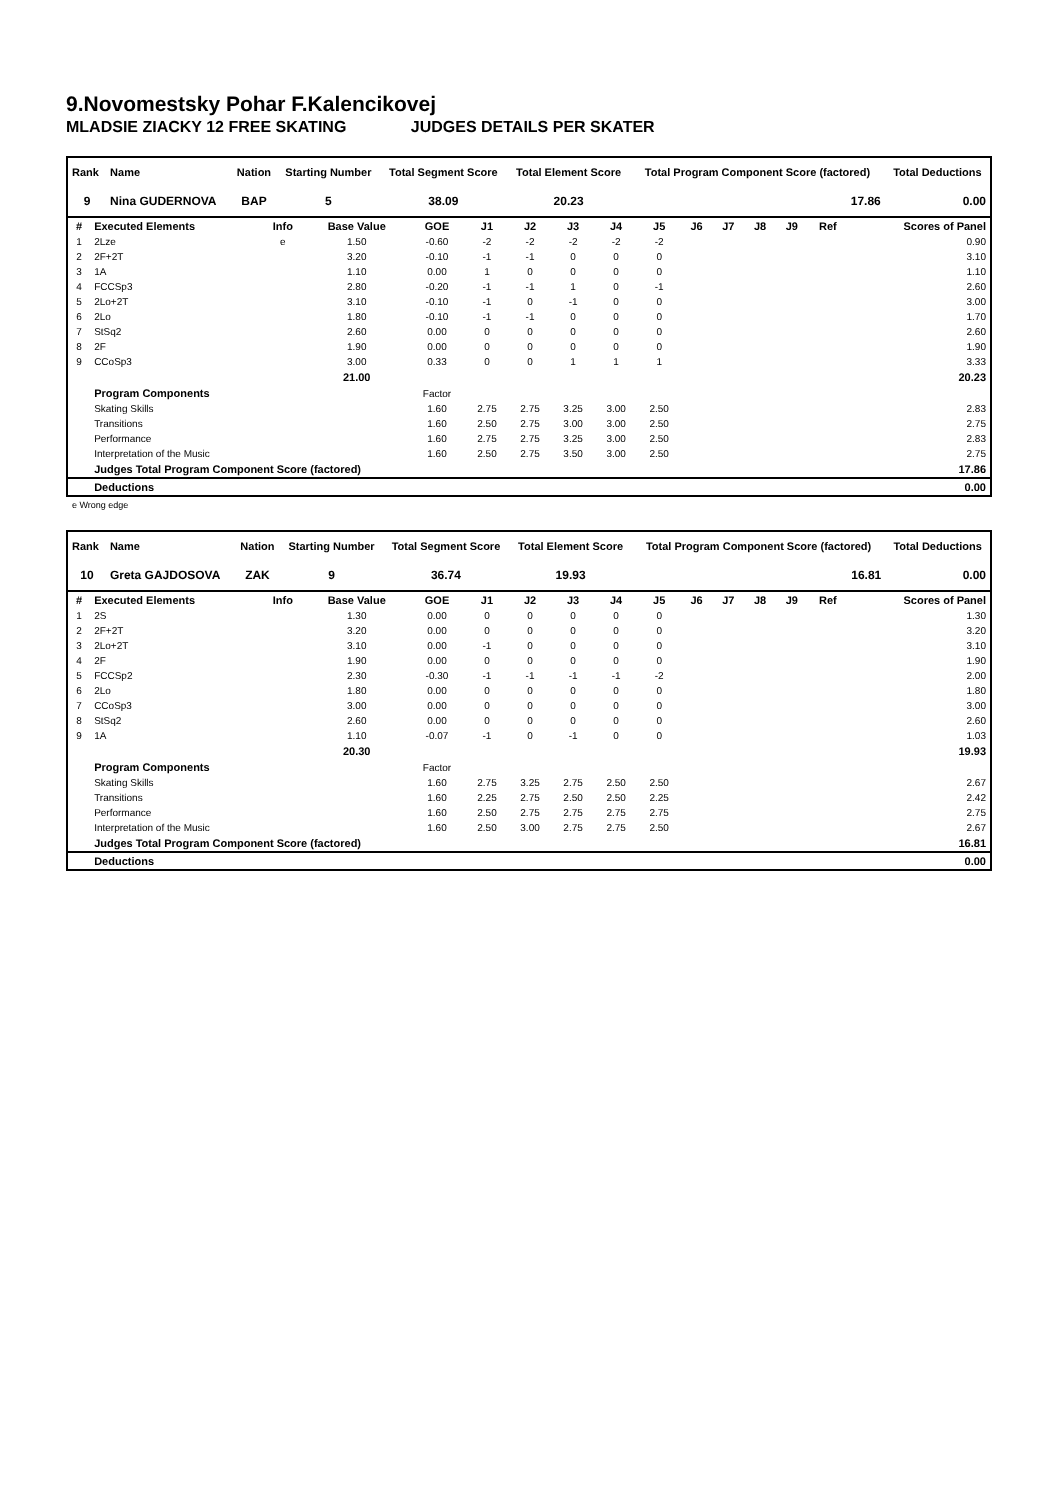9.Novomestsky Pohar F.Kalencikovej
MLADSIE ZIACKY 12 FREE SKATING JUDGES DETAILS PER SKATER
| Rank | Name | Nation | Starting Number | Total Segment Score | Total Element Score | Total Program Component Score (factored) | Total Deductions |
| --- | --- | --- | --- | --- | --- | --- | --- |
| 9 | Nina GUDERNOVA | BAP | 5 | 38.09 | 20.23 | 17.86 | 0.00 |
| # | Executed Elements | Info | Base Value | GOE | J1 | J2 | J3 | J4 | J5 | J6 | J7 | J8 | J9 | Ref | Scores of Panel |
| --- | --- | --- | --- | --- | --- | --- | --- | --- | --- | --- | --- | --- | --- | --- | --- |
| 1 | 2Lze | e | 1.50 | -0.60 | -2 | -2 | -2 | -2 | -2 | | | | | | 0.90 |
| 2 | 2F+2T | | 3.20 | -0.10 | -1 | -1 | 0 | 0 | 0 | | | | | | 3.10 |
| 3 | 1A | | 1.10 | 0.00 | 1 | 0 | 0 | 0 | 0 | | | | | | 1.10 |
| 4 | FCCSp3 | | 2.80 | -0.20 | -1 | -1 | 1 | 0 | -1 | | | | | | 2.60 |
| 5 | 2Lo+2T | | 3.10 | -0.10 | -1 | 0 | -1 | 0 | 0 | | | | | | 3.00 |
| 6 | 2Lo | | 1.80 | -0.10 | -1 | -1 | 0 | 0 | 0 | | | | | | 1.70 |
| 7 | StSq2 | | 2.60 | 0.00 | 0 | 0 | 0 | 0 | 0 | | | | | | 2.60 |
| 8 | 2F | | 1.90 | 0.00 | 0 | 0 | 0 | 0 | 0 | | | | | | 1.90 |
| 9 | CCoSp3 | | 3.00 | 0.33 | 0 | 0 | 1 | 1 | 1 | | | | | | 3.33 |
| | | | 21.00 | | | | | | | | | | | | 20.23 |
| | Program Components | | | Factor | | | | | | | | | | | |
| | Skating Skills | | | 1.60 | 2.75 | 2.75 | 3.25 | 3.00 | 2.50 | | | | | | 2.83 |
| | Transitions | | | 1.60 | 2.50 | 2.75 | 3.00 | 3.00 | 2.50 | | | | | | 2.75 |
| | Performance | | | 1.60 | 2.75 | 2.75 | 3.25 | 3.00 | 2.50 | | | | | | 2.83 |
| | Interpretation of the Music | | | 1.60 | 2.50 | 2.75 | 3.50 | 3.00 | 2.50 | | | | | | 2.75 |
| | Judges Total Program Component Score (factored) | | | | | | | | | | | | | | 17.86 |
| | Deductions | | | | | | | | | | | | | | 0.00 |
e Wrong edge
| Rank | Name | Nation | Starting Number | Total Segment Score | Total Element Score | Total Program Component Score (factored) | Total Deductions |
| --- | --- | --- | --- | --- | --- | --- | --- |
| 10 | Greta GAJDOSOVA | ZAK | 9 | 36.74 | 19.93 | 16.81 | 0.00 |
| # | Executed Elements | Info | Base Value | GOE | J1 | J2 | J3 | J4 | J5 | J6 | J7 | J8 | J9 | Ref | Scores of Panel |
| --- | --- | --- | --- | --- | --- | --- | --- | --- | --- | --- | --- | --- | --- | --- | --- |
| 1 | 2S | | 1.30 | 0.00 | 0 | 0 | 0 | 0 | 0 | | | | | | 1.30 |
| 2 | 2F+2T | | 3.20 | 0.00 | 0 | 0 | 0 | 0 | 0 | | | | | | 3.20 |
| 3 | 2Lo+2T | | 3.10 | 0.00 | -1 | 0 | 0 | 0 | 0 | | | | | | 3.10 |
| 4 | 2F | | 1.90 | 0.00 | 0 | 0 | 0 | 0 | 0 | | | | | | 1.90 |
| 5 | FCCSp2 | | 2.30 | -0.30 | -1 | -1 | -1 | -1 | -2 | | | | | | 2.00 |
| 6 | 2Lo | | 1.80 | 0.00 | 0 | 0 | 0 | 0 | 0 | | | | | | 1.80 |
| 7 | CCoSp3 | | 3.00 | 0.00 | 0 | 0 | 0 | 0 | 0 | | | | | | 3.00 |
| 8 | StSq2 | | 2.60 | 0.00 | 0 | 0 | 0 | 0 | 0 | | | | | | 2.60 |
| 9 | 1A | | 1.10 | -0.07 | -1 | 0 | -1 | 0 | 0 | | | | | | 1.03 |
| | | | 20.30 | | | | | | | | | | | | 19.93 |
| | Program Components | | | Factor | | | | | | | | | | | |
| | Skating Skills | | | 1.60 | 2.75 | 3.25 | 2.75 | 2.50 | 2.50 | | | | | | 2.67 |
| | Transitions | | | 1.60 | 2.25 | 2.75 | 2.50 | 2.50 | 2.25 | | | | | | 2.42 |
| | Performance | | | 1.60 | 2.50 | 2.75 | 2.75 | 2.75 | 2.75 | | | | | | 2.75 |
| | Interpretation of the Music | | | 1.60 | 2.50 | 3.00 | 2.75 | 2.75 | 2.50 | | | | | | 2.67 |
| | Judges Total Program Component Score (factored) | | | | | | | | | | | | | | 16.81 |
| | Deductions | | | | | | | | | | | | | | 0.00 |